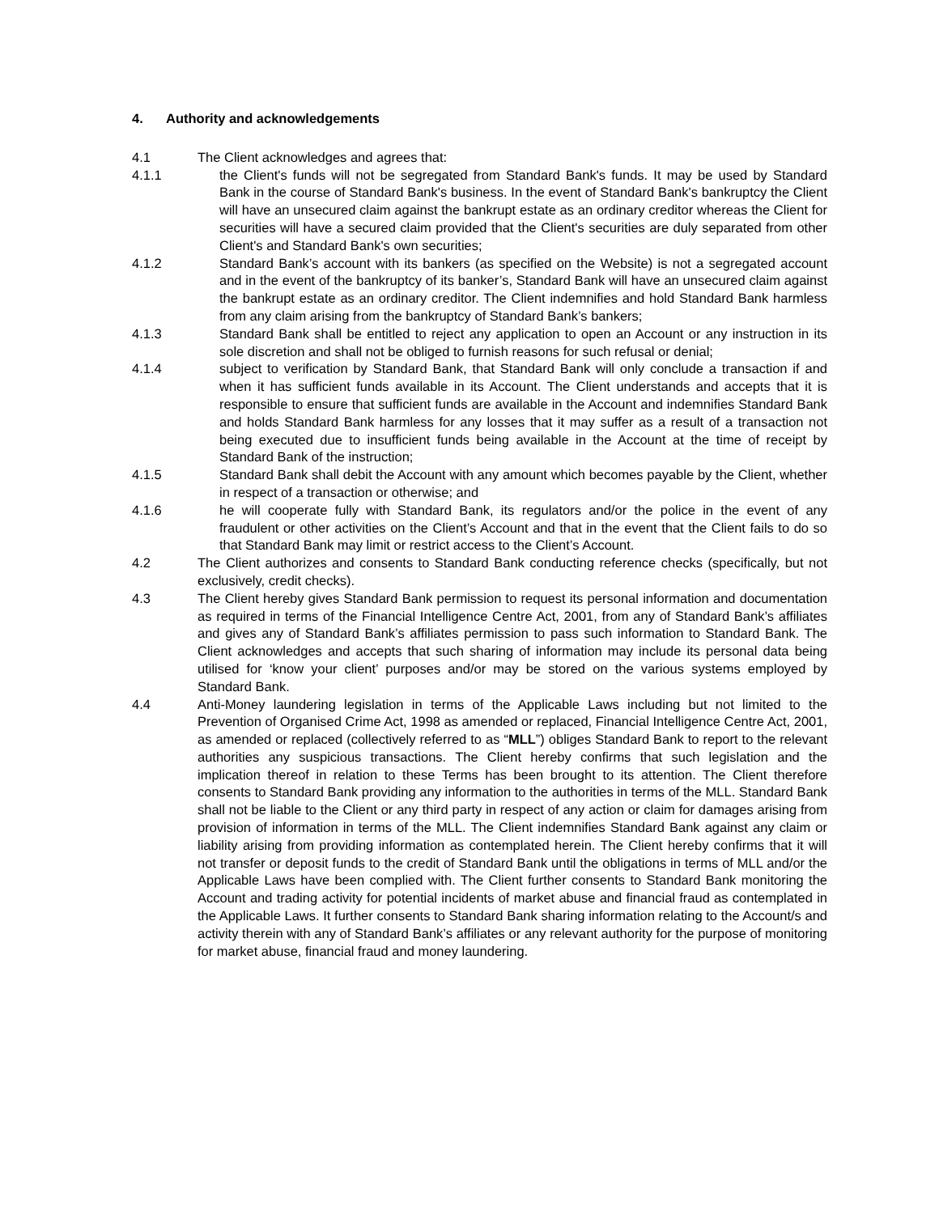4. Authority and acknowledgements
4.1 The Client acknowledges and agrees that:
4.1.1 the Client's funds will not be segregated from Standard Bank's funds. It may be used by Standard Bank in the course of Standard Bank's business. In the event of Standard Bank's bankruptcy the Client will have an unsecured claim against the bankrupt estate as an ordinary creditor whereas the Client for securities will have a secured claim provided that the Client's securities are duly separated from other Client's and Standard Bank's own securities;
4.1.2 Standard Bank’s account with its bankers (as specified on the Website) is not a segregated account and in the event of the bankruptcy of its banker’s, Standard Bank will have an unsecured claim against the bankrupt estate as an ordinary creditor. The Client indemnifies and hold Standard Bank harmless from any claim arising from the bankruptcy of Standard Bank’s bankers;
4.1.3 Standard Bank shall be entitled to reject any application to open an Account or any instruction in its sole discretion and shall not be obliged to furnish reasons for such refusal or denial;
4.1.4 subject to verification by Standard Bank, that Standard Bank will only conclude a transaction if and when it has sufficient funds available in its Account. The Client understands and accepts that it is responsible to ensure that sufficient funds are available in the Account and indemnifies Standard Bank and holds Standard Bank harmless for any losses that it may suffer as a result of a transaction not being executed due to insufficient funds being available in the Account at the time of receipt by Standard Bank of the instruction;
4.1.5 Standard Bank shall debit the Account with any amount which becomes payable by the Client, whether in respect of a transaction or otherwise; and
4.1.6 he will cooperate fully with Standard Bank, its regulators and/or the police in the event of any fraudulent or other activities on the Client’s Account and that in the event that the Client fails to do so that Standard Bank may limit or restrict access to the Client’s Account.
4.2 The Client authorizes and consents to Standard Bank conducting reference checks (specifically, but not exclusively, credit checks).
4.3 The Client hereby gives Standard Bank permission to request its personal information and documentation as required in terms of the Financial Intelligence Centre Act, 2001, from any of Standard Bank’s affiliates and gives any of Standard Bank’s affiliates permission to pass such information to Standard Bank. The Client acknowledges and accepts that such sharing of information may include its personal data being utilised for ‘know your client’ purposes and/or may be stored on the various systems employed by Standard Bank.
4.4 Anti-Money laundering legislation in terms of the Applicable Laws including but not limited to the Prevention of Organised Crime Act, 1998 as amended or replaced, Financial Intelligence Centre Act, 2001, as amended or replaced (collectively referred to as “MLL”) obliges Standard Bank to report to the relevant authorities any suspicious transactions. The Client hereby confirms that such legislation and the implication thereof in relation to these Terms has been brought to its attention. The Client therefore consents to Standard Bank providing any information to the authorities in terms of the MLL. Standard Bank shall not be liable to the Client or any third party in respect of any action or claim for damages arising from provision of information in terms of the MLL. The Client indemnifies Standard Bank against any claim or liability arising from providing information as contemplated herein. The Client hereby confirms that it will not transfer or deposit funds to the credit of Standard Bank until the obligations in terms of MLL and/or the Applicable Laws have been complied with. The Client further consents to Standard Bank monitoring the Account and trading activity for potential incidents of market abuse and financial fraud as contemplated in the Applicable Laws. It further consents to Standard Bank sharing information relating to the Account/s and activity therein with any of Standard Bank’s affiliates or any relevant authority for the purpose of monitoring for market abuse, financial fraud and money laundering.